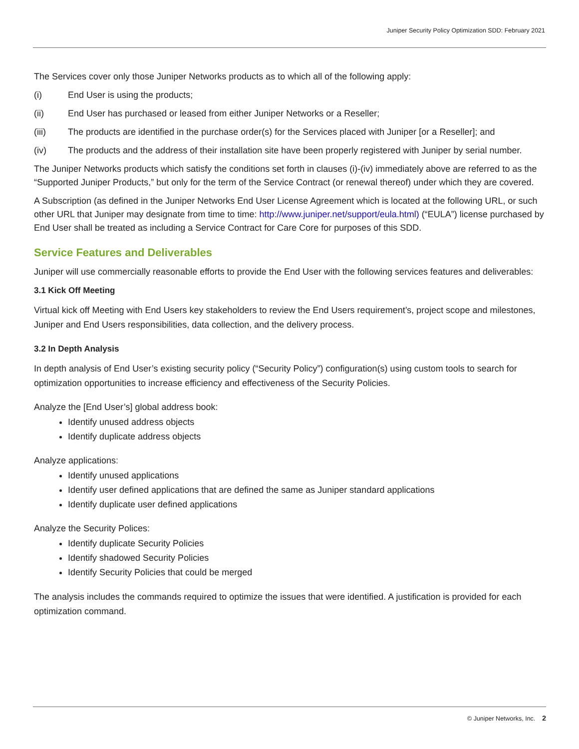Juniper Security Policy Optimization SDD: February 2021
The Services cover only those Juniper Networks products as to which all of the following apply:
(i) End User is using the products;
(ii) End User has purchased or leased from either Juniper Networks or a Reseller;
(iii) The products are identified in the purchase order(s) for the Services placed with Juniper [or a Reseller]; and
(iv) The products and the address of their installation site have been properly registered with Juniper by serial number.
The Juniper Networks products which satisfy the conditions set forth in clauses (i)-(iv) immediately above are referred to as the “Supported Juniper Products,” but only for the term of the Service Contract (or renewal thereof) under which they are covered.
A Subscription (as defined in the Juniper Networks End User License Agreement which is located at the following URL, or such other URL that Juniper may designate from time to time: http://www.juniper.net/support/eula.html) (“EULA”) license purchased by End User shall be treated as including a Service Contract for Care Core for purposes of this SDD.
Service Features and Deliverables
Juniper will use commercially reasonable efforts to provide the End User with the following services features and deliverables:
3.1 Kick Off Meeting
Virtual kick off Meeting with End Users key stakeholders to review the End Users requirement’s, project scope and milestones, Juniper and End Users responsibilities, data collection, and the delivery process.
3.2 In Depth Analysis
In depth analysis of End User’s existing security policy (“Security Policy”) configuration(s) using custom tools to search for optimization opportunities to increase efficiency and effectiveness of the Security Policies.
Analyze the [End User’s] global address book:
Identify unused address objects
Identify duplicate address objects
Analyze applications:
Identify unused applications
Identify user defined applications that are defined the same as Juniper standard applications
Identify duplicate user defined applications
Analyze the Security Polices:
Identify duplicate Security Policies
Identify shadowed Security Policies
Identify Security Policies that could be merged
The analysis includes the commands required to optimize the issues that were identified. A justification is provided for each optimization command.
© Juniper Networks, Inc. 2